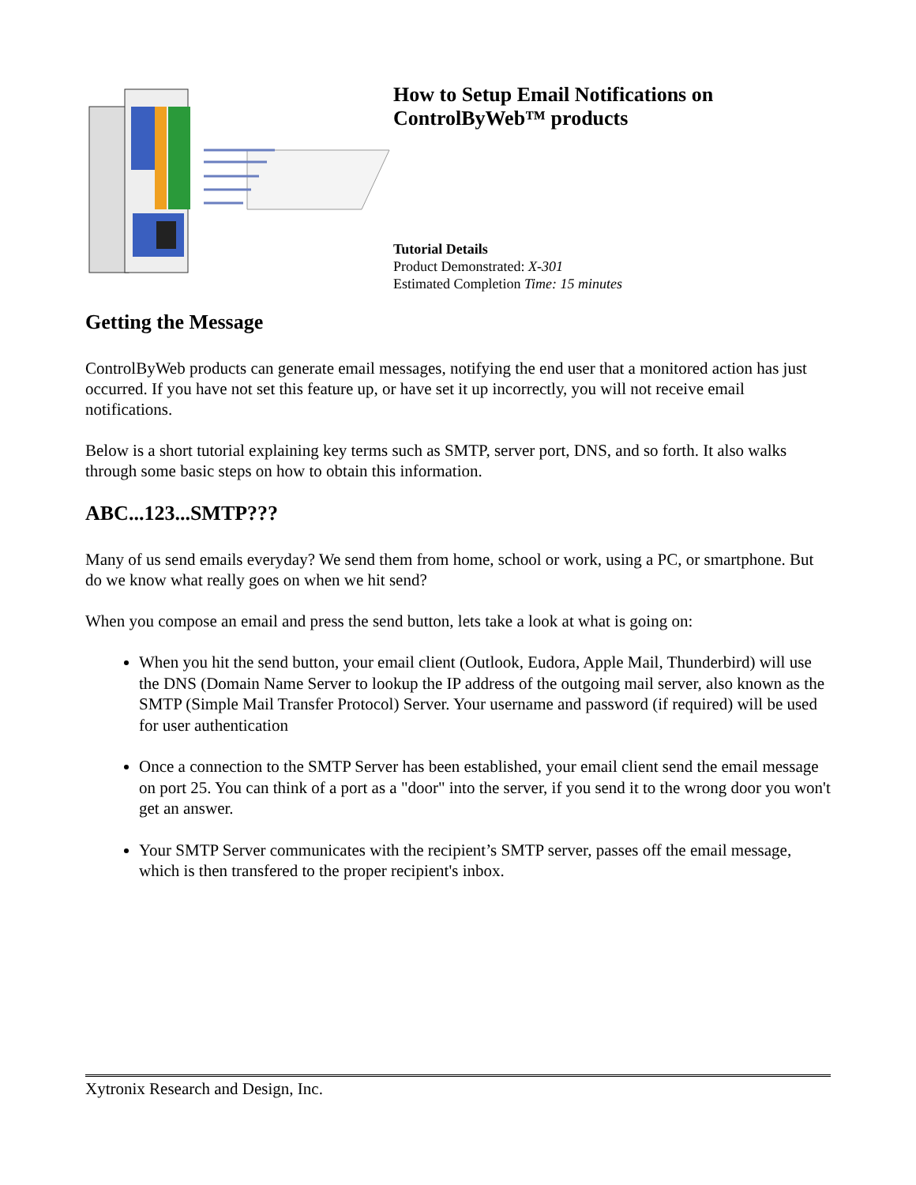How to Setup Email Notifications on
ControlByWeb™ products
Tutorial Details
Product Demonstrated: X-301
Estimated Completion Time: 15 minutes
Getting the Message
ControlByWeb products can generate email messages, notifying the end user that a monitored action has just occurred. If you have not set this feature up, or have set it up incorrectly, you will not receive email notifications.
Below is a short tutorial explaining key terms such as SMTP, server port, DNS, and so forth. It also walks through some basic steps on how to obtain this information.
ABC...123...SMTP???
Many of us send emails everyday? We send them from home, school or work, using a PC, or smartphone. But do we know what really goes on when we hit send?
When you compose an email and press the send button, lets take a look at what is going on:
When you hit the send button, your email client (Outlook, Eudora, Apple Mail, Thunderbird) will use the DNS (Domain Name Server to lookup the IP address of the outgoing mail server, also known as the SMTP (Simple Mail Transfer Protocol) Server. Your username and password (if required) will be used for user authentication
Once a connection to the SMTP Server has been established, your email client send the email message on port 25. You can think of a port as a "door" into the server, if you send it to the wrong door you won't get an answer.
Your SMTP Server communicates with the recipient’s SMTP server, passes off the email message, which is then transfered to the proper recipient's inbox.
Xytronix Research and Design, Inc.